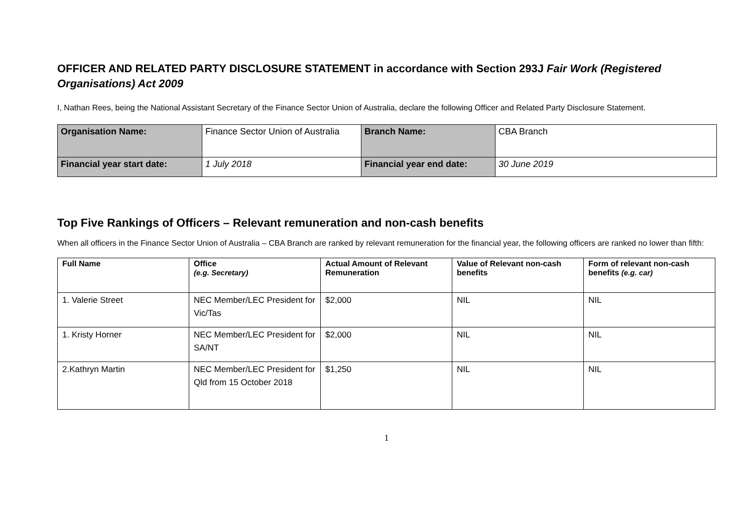OFFICER AND RELATED PARTY DISCLOSURE STATEMENT in accordance with Section 293J Fair Work (Registered Organisations) Act 2009
I, Nathan Rees, being the National Assistant Secretary of the Finance Sector Union of Australia, declare the following Officer and Related Party Disclosure Statement.
| Organisation Name: | Finance Sector Union of Australia | Branch Name: | CBA Branch |
| Financial year start date: | 1 July 2018 | Financial year end date: | 30 June 2019 |
Top Five Rankings of Officers – Relevant remuneration and non-cash benefits
When all officers in the Finance Sector Union of Australia – CBA Branch are ranked by relevant remuneration for the financial year, the following officers are ranked no lower than fifth:
| Full Name | Office (e.g. Secretary) | Actual Amount of Relevant Remuneration | Value of Relevant non-cash benefits | Form of relevant non-cash benefits (e.g. car) |
| --- | --- | --- | --- | --- |
| 1. Valerie Street | NEC Member/LEC President for Vic/Tas | $2,000 | NIL | NIL |
| 1. Kristy Horner | NEC Member/LEC President for SA/NT | $2,000 | NIL | NIL |
| 2.Kathryn Martin | NEC Member/LEC President for Qld from 15 October 2018 | $1,250 | NIL | NIL |
1